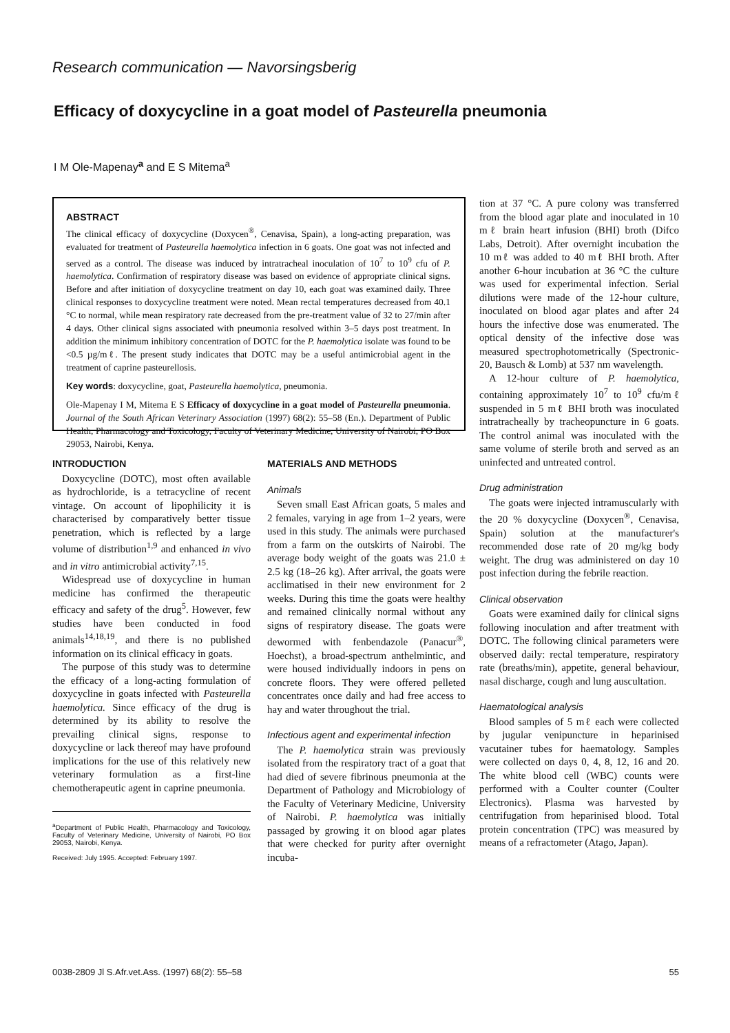Research communication — Navorsingsberig
Efficacy of doxycycline in a goat model of Pasteurella pneumonia
I M Ole-Mapenay<sup>a</sup> and E S Mitema<sup>a</sup>
ABSTRACT
The clinical efficacy of doxycycline (Doxycen<sup>®</sup>, Cenavisa, Spain), a long-acting preparation, was evaluated for treatment of Pasteurella haemolytica infection in 6 goats. One goat was not infected and served as a control. The disease was induced by intratracheal inoculation of 10<sup>7</sup> to 10<sup>9</sup> cfu of P. haemolytica. Confirmation of respiratory disease was based on evidence of appropriate clinical signs. Before and after initiation of doxycycline treatment on day 10, each goat was examined daily. Three clinical responses to doxycycline treatment were noted. Mean rectal temperatures decreased from 40.1 °C to normal, while mean respiratory rate decreased from the pre-treatment value of 32 to 27/min after 4 days. Other clinical signs associated with pneumonia resolved within 3–5 days post treatment. In addition the minimum inhibitory concentration of DOTC for the P. haemolytica isolate was found to be <0.5 µg/mℓ. The present study indicates that DOTC may be a useful antimicrobial agent in the treatment of caprine pasteurellosis.
Key words: doxycycline, goat, Pasteurella haemolytica, pneumonia.
Ole-Mapenay I M, Mitema E S Efficacy of doxycycline in a goat model of Pasteurella pneumonia. Journal of the South African Veterinary Association (1997) 68(2): 55–58 (En.). Department of Public Health, Pharmacology and Toxicology, Faculty of Veterinary Medicine, University of Nairobi, PO Box 29053, Nairobi, Kenya.
INTRODUCTION
Doxycycline (DOTC), most often available as hydrochloride, is a tetracycline of recent vintage. On account of lipophilicity it is characterised by comparatively better tissue penetration, which is reflected by a large volume of distribution<sup>1,9</sup> and enhanced in vivo and in vitro antimicrobial activity<sup>7,15</sup>.
Widespread use of doxycycline in human medicine has confirmed the therapeutic efficacy and safety of the drug<sup>5</sup>. However, few studies have been conducted in food animals<sup>14,18,19</sup>, and there is no published information on its clinical efficacy in goats.
The purpose of this study was to determine the efficacy of a long-acting formulation of doxycycline in goats infected with Pasteurella haemolytica. Since efficacy of the drug is determined by its ability to resolve the prevailing clinical signs, response to doxycycline or lack thereof may have profound implications for the use of this relatively new veterinary formulation as a first-line chemotherapeutic agent in caprine pneumonia.
<sup>a</sup> Department of Public Health, Pharmacology and Toxicology, Faculty of Veterinary Medicine, University of Nairobi, PO Box 29053, Nairobi, Kenya.
Received: July 1995. Accepted: February 1997.
MATERIALS AND METHODS
Animals
Seven small East African goats, 5 males and 2 females, varying in age from 1–2 years, were used in this study. The animals were purchased from a farm on the outskirts of Nairobi. The average body weight of the goats was 21.0 ± 2.5 kg (18–26 kg). After arrival, the goats were acclimatised in their new environment for 2 weeks. During this time the goats were healthy and remained clinically normal without any signs of respiratory disease. The goats were dewormed with fenbendazole (Panacur<sup>®</sup>, Hoechst), a broad-spectrum anthelmintic, and were housed individually indoors in pens on concrete floors. They were offered pelleted concentrates once daily and had free access to hay and water throughout the trial.
Infectious agent and experimental infection
The P. haemolytica strain was previously isolated from the respiratory tract of a goat that had died of severe fibrinous pneumonia at the Department of Pathology and Microbiology of the Faculty of Veterinary Medicine, University of Nairobi. P. haemolytica was initially passaged by growing it on blood agar plates that were checked for purity after overnight incuba-
tion at 37 °C. A pure colony was transferred from the blood agar plate and inoculated in 10 mℓ brain heart infusion (BHI) broth (Difco Labs, Detroit). After overnight incubation the 10 mℓ was added to 40 mℓ BHI broth. After another 6-hour incubation at 36 °C the culture was used for experimental infection. Serial dilutions were made of the 12-hour culture, inoculated on blood agar plates and after 24 hours the infective dose was enumerated. The optical density of the infective dose was measured spectrophotometrically (Spectronic-20, Bausch & Lomb) at 537 nm wavelength.
A 12-hour culture of P. haemolytica, containing approximately 10<sup>7</sup> to 10<sup>9</sup> cfu/mℓ suspended in 5 mℓ BHI broth was inoculated intratracheally by tracheopuncture in 6 goats. The control animal was inoculated with the same volume of sterile broth and served as an uninfected and untreated control.
Drug administration
The goats were injected intramuscularly with the 20 % doxycycline (Doxycen<sup>®</sup>, Cenavisa, Spain) solution at the manufacturer's recommended dose rate of 20 mg/kg body weight. The drug was administered on day 10 post infection during the febrile reaction.
Clinical observation
Goats were examined daily for clinical signs following inoculation and after treatment with DOTC. The following clinical parameters were observed daily: rectal temperature, respiratory rate (breaths/min), appetite, general behaviour, nasal discharge, cough and lung auscultation.
Haematological analysis
Blood samples of 5 mℓ each were collected by jugular venipuncture in heparinised vacutainer tubes for haematology. Samples were collected on days 0, 4, 8, 12, 16 and 20. The white blood cell (WBC) counts were performed with a Coulter counter (Coulter Electronics). Plasma was harvested by centrifugation from heparinised blood. Total protein concentration (TPC) was measured by means of a refractometer (Atago, Japan).
0038-2809 Jl S.Afr.vet.Ass. (1997) 68(2): 55–58 55